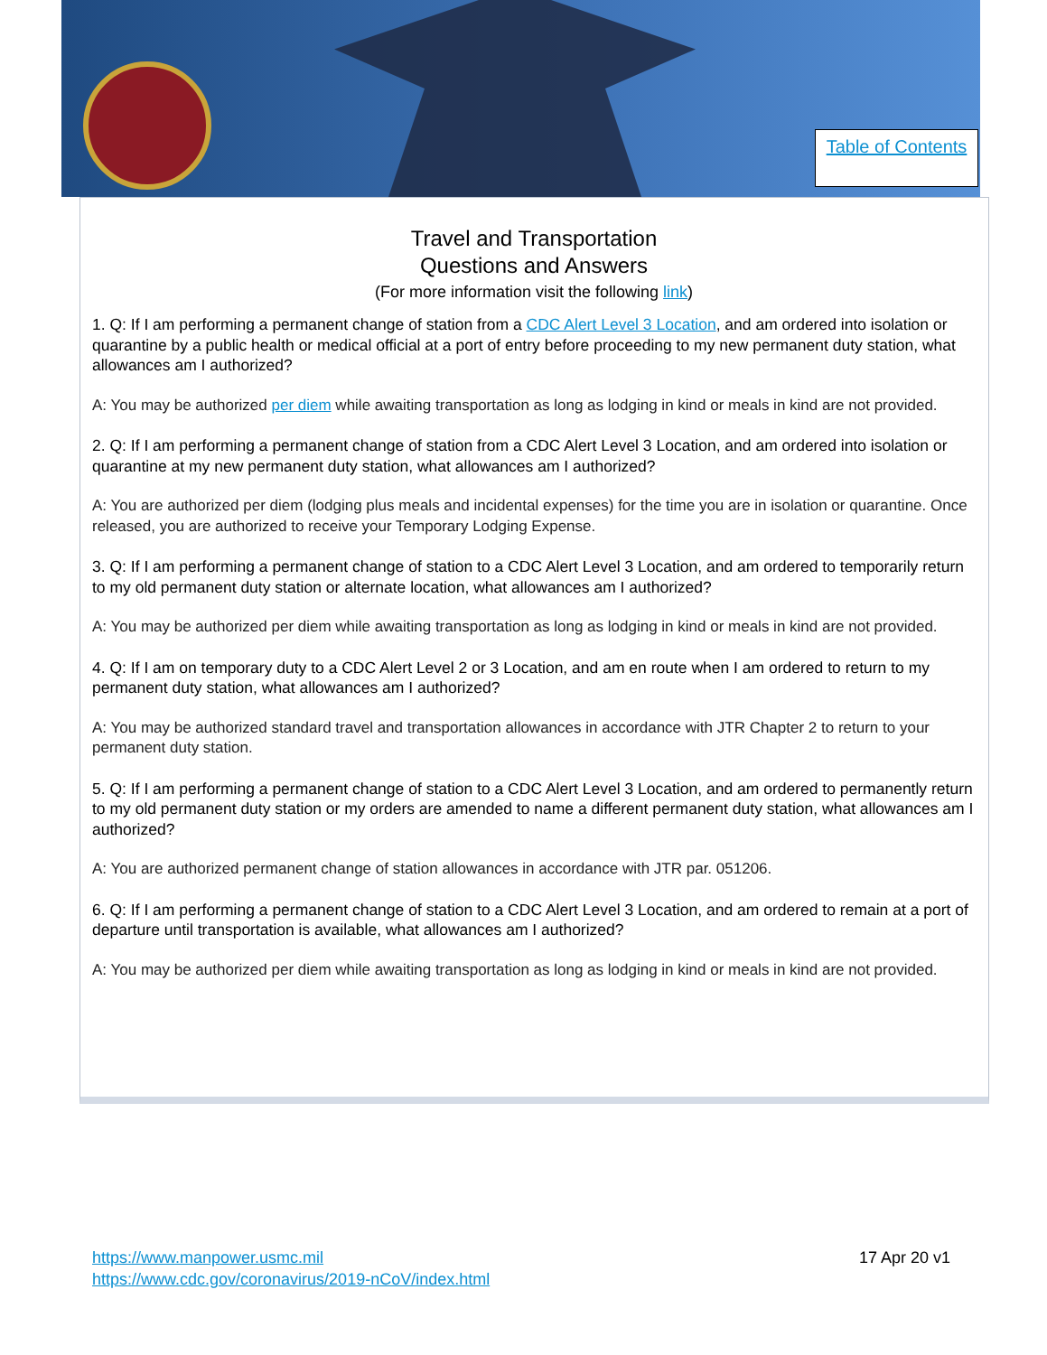Table of Contents
Travel and Transportation
Questions and Answers
(For more information visit the following link)
1. Q: If I am performing a permanent change of station from a CDC Alert Level 3 Location, and am ordered into isolation or quarantine by a public health or medical official at a port of entry before proceeding to my new permanent duty station, what allowances am I authorized?
A: You may be authorized per diem while awaiting transportation as long as lodging in kind or meals in kind are not provided.
2. Q: If I am performing a permanent change of station from a CDC Alert Level 3 Location, and am ordered into isolation or quarantine at my new permanent duty station, what allowances am I authorized?
A: You are authorized per diem (lodging plus meals and incidental expenses) for the time you are in isolation or quarantine. Once released, you are authorized to receive your Temporary Lodging Expense.
3. Q: If I am performing a permanent change of station to a CDC Alert Level 3 Location, and am ordered to temporarily return to my old permanent duty station or alternate location, what allowances am I authorized?
A: You may be authorized per diem while awaiting transportation as long as lodging in kind or meals in kind are not provided.
4. Q: If I am on temporary duty to a CDC Alert Level 2 or 3 Location, and am en route when I am ordered to return to my permanent duty station, what allowances am I authorized?
A: You may be authorized standard travel and transportation allowances in accordance with JTR Chapter 2 to return to your permanent duty station.
5. Q: If I am performing a permanent change of station to a CDC Alert Level 3 Location, and am ordered to permanently return to my old permanent duty station or my orders are amended to name a different permanent duty station, what allowances am I authorized?
A: You are authorized permanent change of station allowances in accordance with JTR par. 051206.
6. Q: If I am performing a permanent change of station to a CDC Alert Level 3 Location, and am ordered to remain at a port of departure until transportation is available, what allowances am I authorized?
A: You may be authorized per diem while awaiting transportation as long as lodging in kind or meals in kind are not provided.
https://www.manpower.usmc.mil
https://www.cdc.gov/coronavirus/2019-nCoV/index.html
17 Apr 20 v1